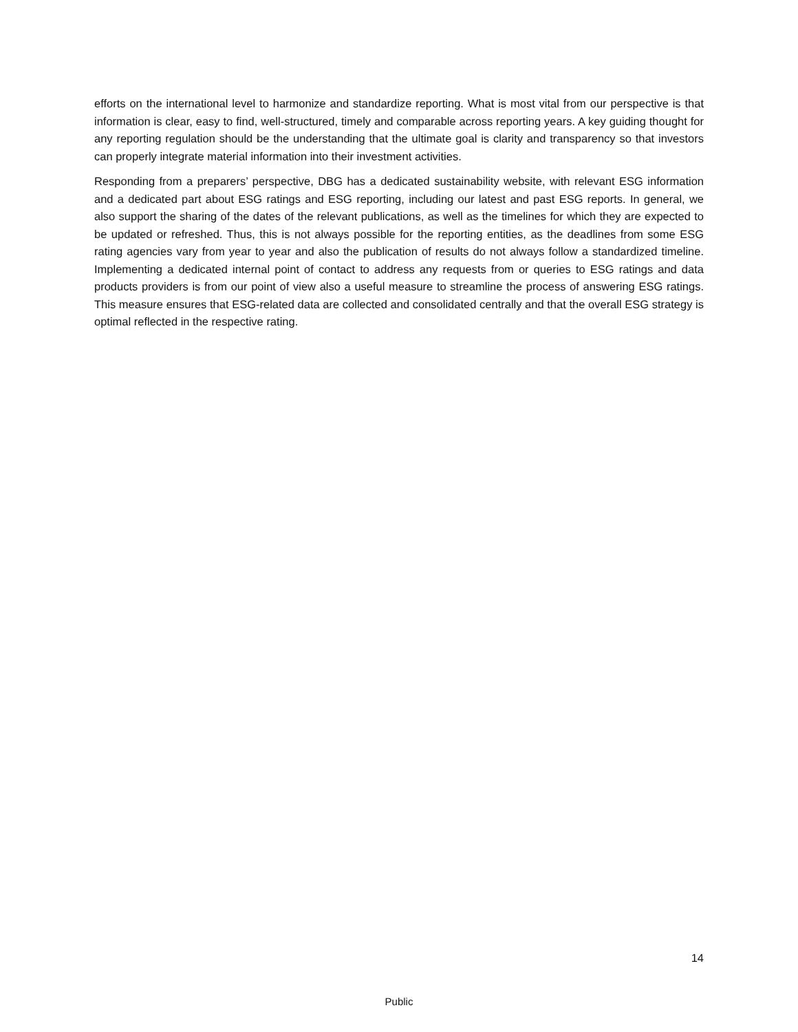efforts on the international level to harmonize and standardize reporting. What is most vital from our perspective is that information is clear, easy to find, well-structured, timely and comparable across reporting years. A key guiding thought for any reporting regulation should be the understanding that the ultimate goal is clarity and transparency so that investors can properly integrate material information into their investment activities.
Responding from a preparers’ perspective, DBG has a dedicated sustainability website, with relevant ESG information and a dedicated part about ESG ratings and ESG reporting, including our latest and past ESG reports. In general, we also support the sharing of the dates of the relevant publications, as well as the timelines for which they are expected to be updated or refreshed. Thus, this is not always possible for the reporting entities, as the deadlines from some ESG rating agencies vary from year to year and also the publication of results do not always follow a standardized timeline. Implementing a dedicated internal point of contact to address any requests from or queries to ESG ratings and data products providers is from our point of view also a useful measure to streamline the process of answering ESG ratings. This measure ensures that ESG-related data are collected and consolidated centrally and that the overall ESG strategy is optimal reflected in the respective rating.
14
Public